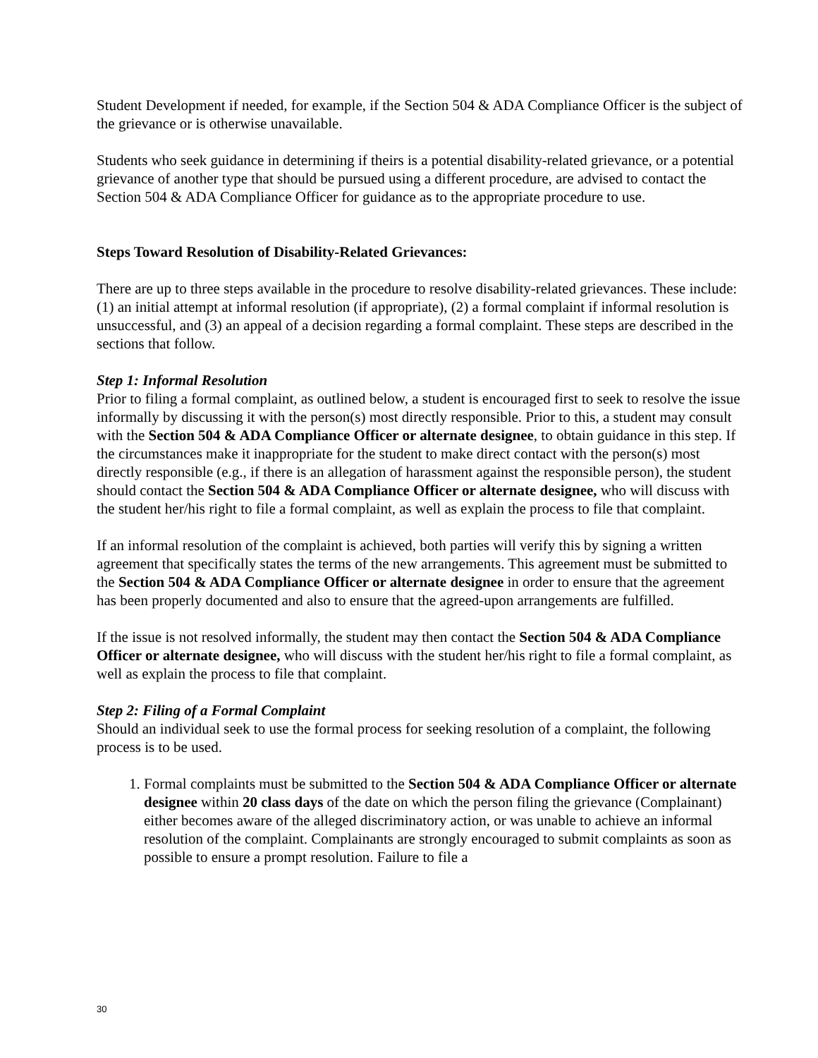Student Development if needed, for example, if the Section 504 & ADA Compliance Officer is the subject of the grievance or is otherwise unavailable.
Students who seek guidance in determining if theirs is a potential disability-related grievance, or a potential grievance of another type that should be pursued using a different procedure, are advised to contact the Section 504 & ADA Compliance Officer for guidance as to the appropriate procedure to use.
Steps Toward Resolution of Disability-Related Grievances:
There are up to three steps available in the procedure to resolve disability-related grievances. These include: (1) an initial attempt at informal resolution (if appropriate), (2) a formal complaint if informal resolution is unsuccessful, and (3) an appeal of a decision regarding a formal complaint. These steps are described in the sections that follow.
Step 1: Informal Resolution
Prior to filing a formal complaint, as outlined below, a student is encouraged first to seek to resolve the issue informally by discussing it with the person(s) most directly responsible. Prior to this, a student may consult with the Section 504 & ADA Compliance Officer or alternate designee, to obtain guidance in this step. If the circumstances make it inappropriate for the student to make direct contact with the person(s) most directly responsible (e.g., if there is an allegation of harassment against the responsible person), the student should contact the Section 504 & ADA Compliance Officer or alternate designee, who will discuss with the student her/his right to file a formal complaint, as well as explain the process to file that complaint.
If an informal resolution of the complaint is achieved, both parties will verify this by signing a written agreement that specifically states the terms of the new arrangements. This agreement must be submitted to the Section 504 & ADA Compliance Officer or alternate designee in order to ensure that the agreement has been properly documented and also to ensure that the agreed-upon arrangements are fulfilled.
If the issue is not resolved informally, the student may then contact the Section 504 & ADA Compliance Officer or alternate designee, who will discuss with the student her/his right to file a formal complaint, as well as explain the process to file that complaint.
Step 2: Filing of a Formal Complaint
Should an individual seek to use the formal process for seeking resolution of a complaint, the following process is to be used.
1. Formal complaints must be submitted to the Section 504 & ADA Compliance Officer or alternate designee within 20 class days of the date on which the person filing the grievance (Complainant) either becomes aware of the alleged discriminatory action, or was unable to achieve an informal resolution of the complaint. Complainants are strongly encouraged to submit complaints as soon as possible to ensure a prompt resolution. Failure to file a
30